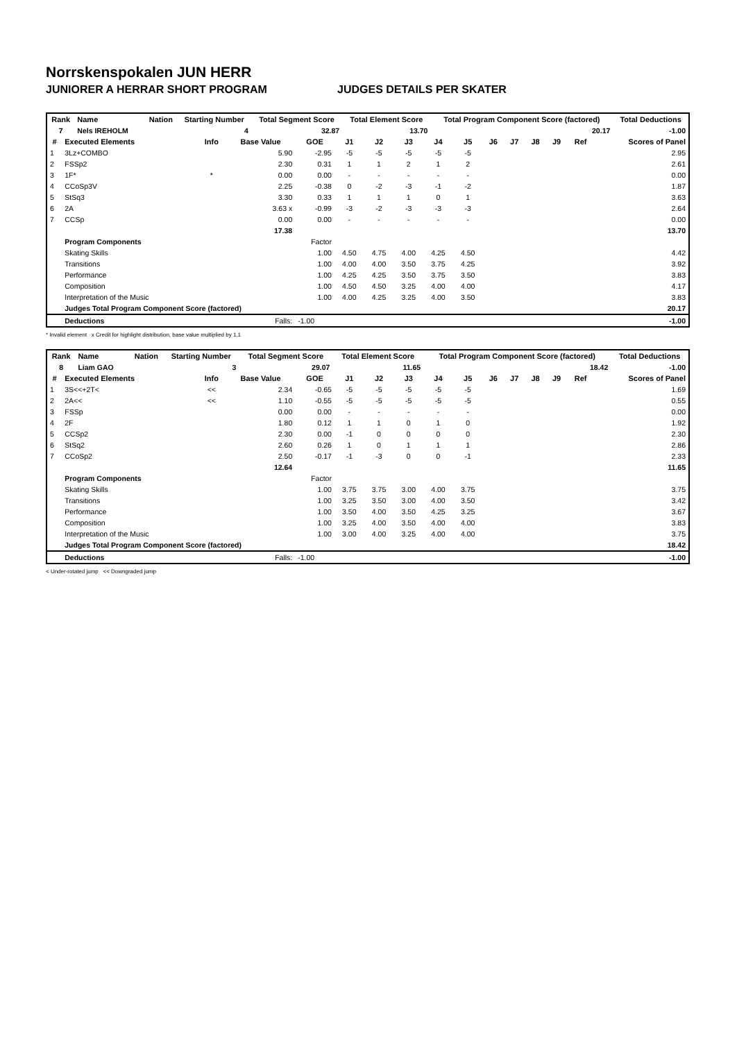Norrskenspokalen JUN HERR
JUNIORER A HERRAR SHORT PROGRAM JUDGES DETAILS PER SKATER
| Rank | Name | | Nation | Starting Number | Total Segment Score | Total Element Score | Total Program Component Score (factored) | Total Deductions |
| --- | --- | --- | --- | --- | --- | --- | --- | --- |
| 7 | Nels IREHOLM | | | 4 | 32.87 | 13.70 | 20.17 | -1.00 |
| # | Executed Elements | Info | Base Value | GOE | J1 | J2 | J3 | J4 | J5 | J6 | J7 | J8 | J9 | Ref | Scores of Panel |
| --- | --- | --- | --- | --- | --- | --- | --- | --- | --- | --- | --- | --- | --- | --- | --- |
| 1 | 3Lz+COMBO | | 5.90 | -2.95 | -5 | -5 | -5 | -5 | -5 | | | | | | 2.95 |
| 2 | FSSp2 | | 2.30 | 0.31 | 1 | 1 | 2 | 1 | 2 | | | | | | 2.61 |
| 3 | 1F* | * | 0.00 | 0.00 | - | - | - | - | - | | | | | | 0.00 |
| 4 | CCoSp3V | | 2.25 | -0.38 | 0 | -2 | -3 | -1 | -2 | | | | | | 1.87 |
| 5 | StSq3 | | 3.30 | 0.33 | 1 | 1 | 1 | 0 | 1 | | | | | | 3.63 |
| 6 | 2A | | 3.63 x | -0.99 | -3 | -2 | -3 | -3 | -3 | | | | | | 2.64 |
| 7 | CCSp | | 0.00 | 0.00 | - | - | - | - | - | | | | | | 0.00 |
| | | | 17.38 | | | | | | | | | | | | 13.70 |
| | Program Components | | | Factor | | | | | | | | | | | |
| | Skating Skills | | | 1.00 | 4.50 | 4.75 | 4.00 | 4.25 | 4.50 | | | | | | 4.42 |
| | Transitions | | | 1.00 | 4.00 | 4.00 | 3.50 | 3.75 | 4.25 | | | | | | 3.92 |
| | Performance | | | 1.00 | 4.25 | 4.25 | 3.50 | 3.75 | 3.50 | | | | | | 3.83 |
| | Composition | | | 1.00 | 4.50 | 4.50 | 3.25 | 4.00 | 4.00 | | | | | | 4.17 |
| | Interpretation of the Music | | | 1.00 | 4.00 | 4.25 | 3.25 | 4.00 | 3.50 | | | | | | 3.83 |
| | Judges Total Program Component Score (factored) | | | | | | | | | | | | | | 20.17 |
| | Deductions | | Falls: | -1.00 | | | | | | | | | | | -1.00 |
* Invalid element x Credit for highlight distribution, base value multiplied by 1.1
| Rank | Name | | Nation | Starting Number | Total Segment Score | Total Element Score | Total Program Component Score (factored) | Total Deductions |
| --- | --- | --- | --- | --- | --- | --- | --- | --- |
| 8 | Liam GAO | | | 3 | 29.07 | 11.65 | 18.42 | -1.00 |
| # | Executed Elements | Info | Base Value | GOE | J1 | J2 | J3 | J4 | J5 | J6 | J7 | J8 | J9 | Ref | Scores of Panel |
| --- | --- | --- | --- | --- | --- | --- | --- | --- | --- | --- | --- | --- | --- | --- | --- |
| 1 | 3S<<+2T< | << | 2.34 | -0.65 | -5 | -5 | -5 | -5 | -5 | | | | | | 1.69 |
| 2 | 2A<< | << | 1.10 | -0.55 | -5 | -5 | -5 | -5 | -5 | | | | | | 0.55 |
| 3 | FSSp | | 0.00 | 0.00 | - | - | - | - | - | | | | | | 0.00 |
| 4 | 2F | | 1.80 | 0.12 | 1 | 1 | 0 | 1 | 0 | | | | | | 1.92 |
| 5 | CCSp2 | | 2.30 | 0.00 | -1 | 0 | 0 | 0 | 0 | | | | | | 2.30 |
| 6 | StSq2 | | 2.60 | 0.26 | 1 | 0 | 1 | 1 | 1 | | | | | | 2.86 |
| 7 | CCoSp2 | | 2.50 | -0.17 | -1 | -3 | 0 | 0 | -1 | | | | | | 2.33 |
| | | | 12.64 | | | | | | | | | | | | 11.65 |
| | Program Components | | | Factor | | | | | | | | | | | |
| | Skating Skills | | | 1.00 | 3.75 | 3.75 | 3.00 | 4.00 | 3.75 | | | | | | 3.75 |
| | Transitions | | | 1.00 | 3.25 | 3.50 | 3.00 | 4.00 | 3.50 | | | | | | 3.42 |
| | Performance | | | 1.00 | 3.50 | 4.00 | 3.50 | 4.25 | 3.25 | | | | | | 3.67 |
| | Composition | | | 1.00 | 3.25 | 4.00 | 3.50 | 4.00 | 4.00 | | | | | | 3.83 |
| | Interpretation of the Music | | | 1.00 | 3.00 | 4.00 | 3.25 | 4.00 | 4.00 | | | | | | 3.75 |
| | Judges Total Program Component Score (factored) | | | | | | | | | | | | | | 18.42 |
| | Deductions | | Falls: | -1.00 | | | | | | | | | | | -1.00 |
< Under-rotated jump << Downgraded jump